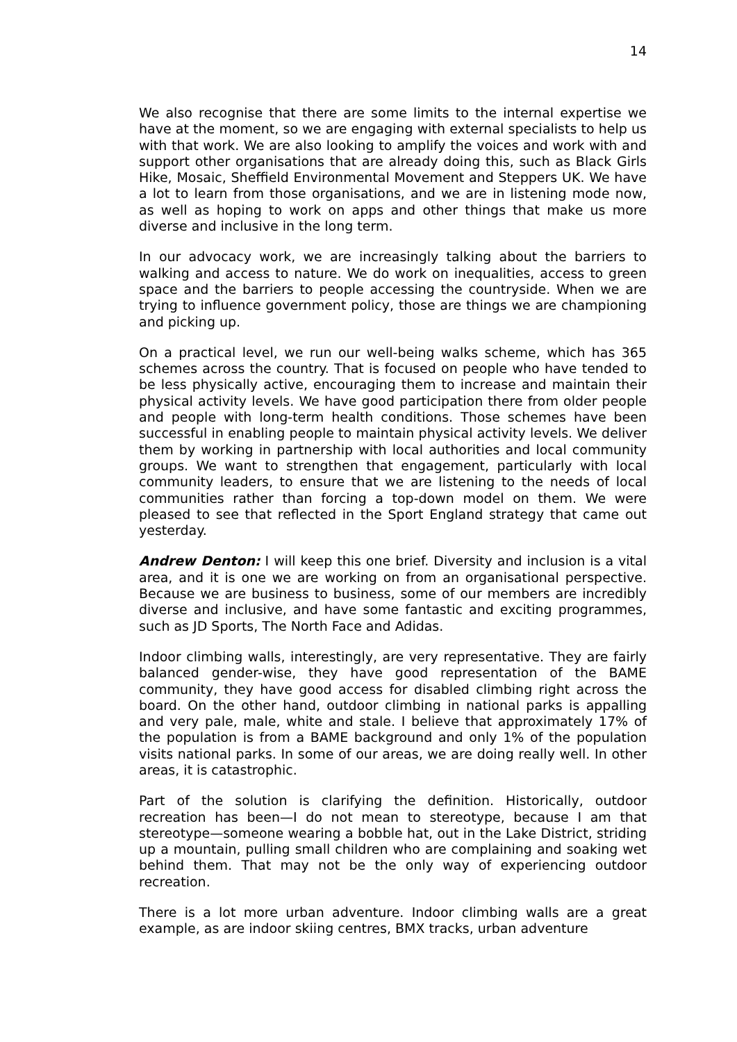14
We also recognise that there are some limits to the internal expertise we have at the moment, so we are engaging with external specialists to help us with that work. We are also looking to amplify the voices and work with and support other organisations that are already doing this, such as Black Girls Hike, Mosaic, Sheffield Environmental Movement and Steppers UK. We have a lot to learn from those organisations, and we are in listening mode now, as well as hoping to work on apps and other things that make us more diverse and inclusive in the long term.
In our advocacy work, we are increasingly talking about the barriers to walking and access to nature. We do work on inequalities, access to green space and the barriers to people accessing the countryside. When we are trying to influence government policy, those are things we are championing and picking up.
On a practical level, we run our well-being walks scheme, which has 365 schemes across the country. That is focused on people who have tended to be less physically active, encouraging them to increase and maintain their physical activity levels. We have good participation there from older people and people with long-term health conditions. Those schemes have been successful in enabling people to maintain physical activity levels. We deliver them by working in partnership with local authorities and local community groups. We want to strengthen that engagement, particularly with local community leaders, to ensure that we are listening to the needs of local communities rather than forcing a top-down model on them. We were pleased to see that reflected in the Sport England strategy that came out yesterday.
Andrew Denton: I will keep this one brief. Diversity and inclusion is a vital area, and it is one we are working on from an organisational perspective. Because we are business to business, some of our members are incredibly diverse and inclusive, and have some fantastic and exciting programmes, such as JD Sports, The North Face and Adidas.
Indoor climbing walls, interestingly, are very representative. They are fairly balanced gender-wise, they have good representation of the BAME community, they have good access for disabled climbing right across the board. On the other hand, outdoor climbing in national parks is appalling and very pale, male, white and stale. I believe that approximately 17% of the population is from a BAME background and only 1% of the population visits national parks. In some of our areas, we are doing really well. In other areas, it is catastrophic.
Part of the solution is clarifying the definition. Historically, outdoor recreation has been—I do not mean to stereotype, because I am that stereotype—someone wearing a bobble hat, out in the Lake District, striding up a mountain, pulling small children who are complaining and soaking wet behind them. That may not be the only way of experiencing outdoor recreation.
There is a lot more urban adventure. Indoor climbing walls are a great example, as are indoor skiing centres, BMX tracks, urban adventure